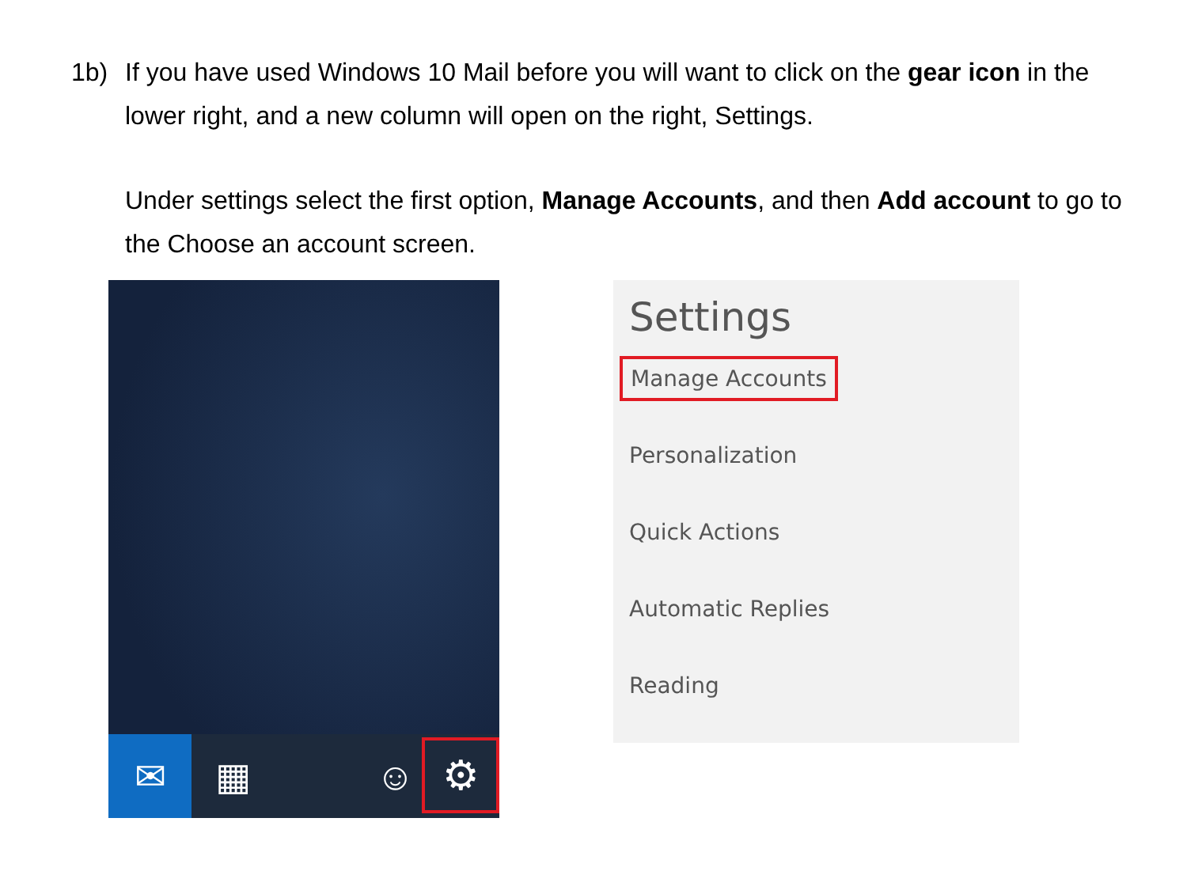1b) If you have used Windows 10 Mail before you will want to click on the gear icon in the lower right, and a new column will open on the right, Settings.
Under settings select the first option, Manage Accounts, and then Add account to go to the Choose an account screen.
✉
▦ ☺
⚙
Settings
Manage Accounts
Personalization
Quick Actions
Automatic Replies
Reading